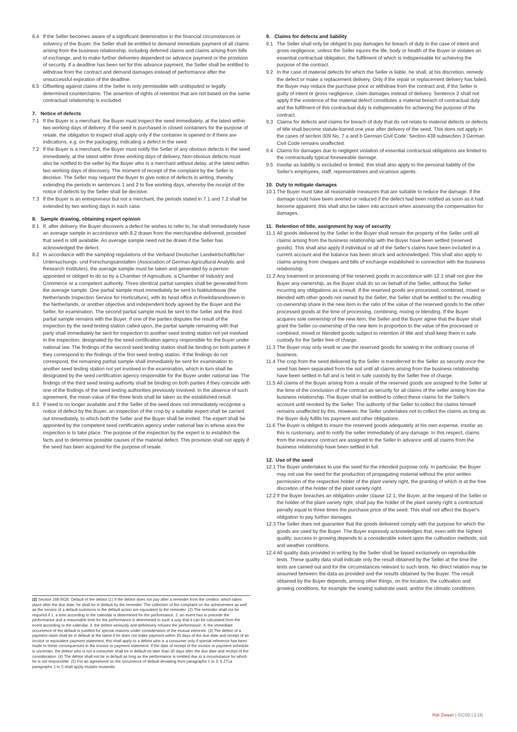6.4 If the Seller becomes aware of a significant deterioration in the financial circumstances or solvency of the Buyer, the Seller shall be entitled to demand immediate payment of all claims arising from the business relationship, including deferred claims and claims arising from bills of exchange, and to make further deliveries dependent on advance payment or the provision of security. If a deadline has been set for this advance payment, the Seller shall be entitled to withdraw from the contract and demand damages instead of performance after the unsuccessful expiration of the deadline.
6.5 Offsetting against claims of the Seller is only permissible with undisputed or legally determined counterclaims. The assertion of rights of retention that are not based on the same contractual relationship is excluded.
7. Notice of defects
7.1 If the Buyer is a merchant, the Buyer must inspect the seed immediately, at the latest within two working days of delivery. If the seed is purchased in closed containers for the purpose of resale, the obligation to inspect shall apply only if the container is opened or if there are indications, e.g. on the packaging, indicating a defect in the seed.
7.2 If the Buyer is a merchant, the Buyer must notify the Seller of any obvious defects in the seed immediately, at the latest within three working days of delivery. Non-obvious defects must also be notified to the seller by the Buyer who is a merchant without delay, at the latest within two working days of discovery. The moment of receipt of the complaint by the Seller is decisive. The Seller may request the Buyer to give notice of defects in writing, thereby extending the periods in sentences 1 and 2 to five working days, whereby the receipt of the notice of defects by the Seller shall be decisive.
7.3 If the Buyer is an entrepreneur but not a merchant, the periods stated in 7.1 and 7.2 shall be extended by two working days in each case.
8. Sample drawing, obtaining expert opinion
8.1 If, after delivery, the Buyer discovers a defect he wishes to refer to, he shall immediately have an average sample in accordance with 8.2 drawn from the merchandise delivered, provided that seed is still available. An average sample need not be drawn if the Seller has acknowledged the defect.
8.2 In accordance with the sampling regulations of the Verband Deutscher Landwirtschaftlicher Untersuchungs- und Forschungsanstalten (Association of German Agricultural Analytic and Research Institutes), the average sample must be taken and generated by a person appointed or obliged to do so by a Chamber of Agriculture, a Chamber of Industry and Commerce or a competent authority. Three identical partial samples shall be generated from the average sample. One partial sample must immediately be sent to Naktuinbouw (the Netherlands Inspection Service for Horticulture), with its head office in Roelofarendsveen in the Netherlands, or another objective and independent body agreed by the Buyer and the Seller, for examination. The second partial sample must be sent to the Seller and the third partial sample remains with the Buyer. If one of the parties disputes the result of the inspection by the seed testing station called upon, the partial sample remaining with that party shall immediately be sent for inspection to another seed testing station not yet involved in the inspection, designated by the seed certification agency responsible for the buyer under national law. The findings of the second seed testing station shall be binding on both parties if they correspond to the findings of the first seed testing station. If the findings do not correspond, the remaining partial sample shall immediately be sent for examination to another seed testing station not yet involved in the examination, which in turn shall be designated by the seed certification agency responsible for the Buyer under national law. The findings of the third seed testing authority shall be binding on both parties if they coincide with one of the findings of the seed testing authorities previously involved. In the absence of such agreement, the mean value of the three tests shall be taken as the established result.
8.3 If seed is no longer available and if the Seller of the seed does not immediately recognise a notice of defect by the Buyer, an inspection of the crop by a suitable expert shall be carried out immediately, to which both the Seller and the Buyer shall be invited. The expert shall be appointed by the competent seed certification agency under national law in whose area the inspection is to take place. The purpose of the inspection by the expert is to establish the facts and to determine possible causes of the material defect. This provision shall not apply if the seed has been acquired for the purpose of resale.
9. Claims for defects and liability
9.1 The Seller shall only be obliged to pay damages for breach of duty in the case of intent and gross negligence, unless the Seller injures the life, body or health of the Buyer or violates an essential contractual obligation, the fulfilment of which is indispensable for achieving the purpose of the contract.
9.2 In the case of material defects for which the Seller is liable, he shall, at his discretion, remedy the defect or make a replacement delivery. Only if the repair or replacement delivery has failed, the Buyer may reduce the purchase price or withdraw from the contract and, if the Seller is guilty of intent or gross negligence, claim damages instead of delivery. Sentence 2 shall not apply if the existence of the material defect constitutes a material breach of contractual duty and the fulfilment of this contractual duty is indispensable for achieving the purpose of the contract.
9.3 Claims for defects and claims for breach of duty that do not relate to material defects or defects of title shall become statute-barred one year after delivery of the seed. This does not apply in the cases of section 309 No. 7 a and b German Civil Code. Section 438 subsection 3 German Civil Code remains unaffected.
9.4 Claims for damages due to negligent violation of essential contractual obligations are limited to the contractually typical foreseeable damage.
9.5 Insofar as liability is excluded or limited, this shall also apply to the personal liability of the Seller's employees, staff, representatives and vicarious agents.
10. Duty to mitigate damages
10.1
The Buyer must take all reasonable measures that are suitable to reduce the damage. If the damage could have been averted or reduced if the defect had been notified as soon as it had become apparent, this shall also be taken into account when assessing the compensation for damages.
11. Retention of title, assignment by way of security
11.1
All goods delivered by the Seller to the Buyer shall remain the property of the Seller until all claims arising from the business relationship with the Buyer have been settled (reserved goods). This shall also apply if individual or all of the Seller's claims have been included in a current account and the balance has been struck and acknowledged. This shall also apply to claims arising from cheques and bills of exchange established in connection with the business relationship.
11.2
Any treatment or processing of the reserved goods in accordance with 12.1 shall not give the Buyer any ownership, as the Buyer shall do so on behalf of the Seller, without the Seller incurring any obligations as a result. If the reserved goods are processed, combined, mixed or blended with other goods not owned by the Seller, the Seller shall be entitled to the resulting co-ownership share in the new item in the ratio of the value of the reserved goods to the other processed goods at the time of processing, combining, mixing or blending. If the Buyer acquires sole ownership of the new item, the Seller and the Buyer agree that the Buyer shall grant the Seller co-ownership of the new item in proportion to the value of the processed or combined, mixed or blended goods subject to retention of title and shall keep them in safe custody for the Seller free of charge.
11.3
The Buyer may only resell or use the reserved goods for sowing in the ordinary course of business.
11.4
The crop from the seed delivered by the Seller is transferred to the Seller as security once the seed has been separated from the soil until all claims arising from the business relationship have been settled in full and is held in safe custody by the Seller free of charge.
11.5
All claims of the Buyer arising from a resale of the reserved goods are assigned to the Seller at the time of the conclusion of the contract as security for all claims of the seller arising from the business relationship. The Buyer shall be entitled to collect these claims for the Seller's account until revoked by the Seller. The authority of the Seller to collect the claims himself remains unaffected by this. However, the Seller undertakes not to collect the claims as long as the Buyer duly fulfils his payment and other obligations.
11.6
The Buyer is obliged to insure the reserved goods adequately at his own expense, insofar as this is customary, and to notify the seller immediately of any damage. In this respect, claims from the insurance contract are assigned to the Seller in advance until all claims from the business relationship have been settled in full.
12. Use of the seed
12.1
The Buyer undertakes to use the seed for the intended purpose only. In particular, the Buyer may not use the seed for the production of propagating material without the prior written permission of the respective holder of the plant variety right, the granting of which is at the free discretion of the holder of the plant variety right.
12.2
If the Buyer breaches an obligation under clause 12.1, the Buyer, at the request of the Seller or the holder of the plant variety right, shall pay the holder of the plant variety right a contractual penalty equal to three times the purchase price of the seed. This shall not affect the Buyer's obligation to pay further damages.
12.3
The Seller does not guarantee that the goods delivered comply with the purpose for which the goods are used by the Buyer. The Buyer expressly acknowledges that, even with the highest quality, success in growing depends to a considerable extent upon the cultivation methods, soil and weather conditions.
12.4
All quality data provided in writing by the Seller shall be based exclusively on reproducible tests. These quality data shall indicate only the result obtained by the Seller at the time the tests are carried out and for the circumstances relevant to such tests. No direct relation may be assumed between the data as provided and the results obtained by the Buyer. The result obtained by the Buyer depends, among other things, on the location, the cultivation and growing conditions, for example the sowing substrate used, and/or the climatic conditions.
(2) Section 286 BGB: Default of the debtor (1) If the debtor does not pay after a reminder from the creditor, which takes place after the due date, he shall be in default by the reminder. The collection of the complaint on the achievement as well as the service of a default summons in the default action are equivalent to the reminder. (2) The reminder shall not be required if 1. a time according to the calendar is determined for the performance, 2. an event has to precede the performance and a reasonable time for the performance is determined in such a way that it can be calculated from the event according to the calendar, 3. the debtor seriously and definitively refuses the performance, 4. the immediate occurrence of the default is justified for special reasons under consideration of the mutual interests. (3) The debtor of a payment claim shall be in default at the latest if he does not make payment within 30 days of the due date and receipt of an invoice or equivalent payment statement; this shall apply to a debtor who is a consumer only if special reference has been made to these consequences in the invoice or payment statement. If the date of receipt of the invoice or payment schedule is uncertain, the debtor who is not a consumer shall be in default no later than 30 days after the due date and receipt of the consideration. (4) The debtor shall not be in default as long as the performance is omitted due to a circumstance for which he is not responsible. (5) For an agreement on the occurrence of default deviating from paragraphs 1 to 3, § 271a paragraphs 1 to 5 shall apply mutatis mutandis.
Rijk Zwaan | GCSD | 2 (4)